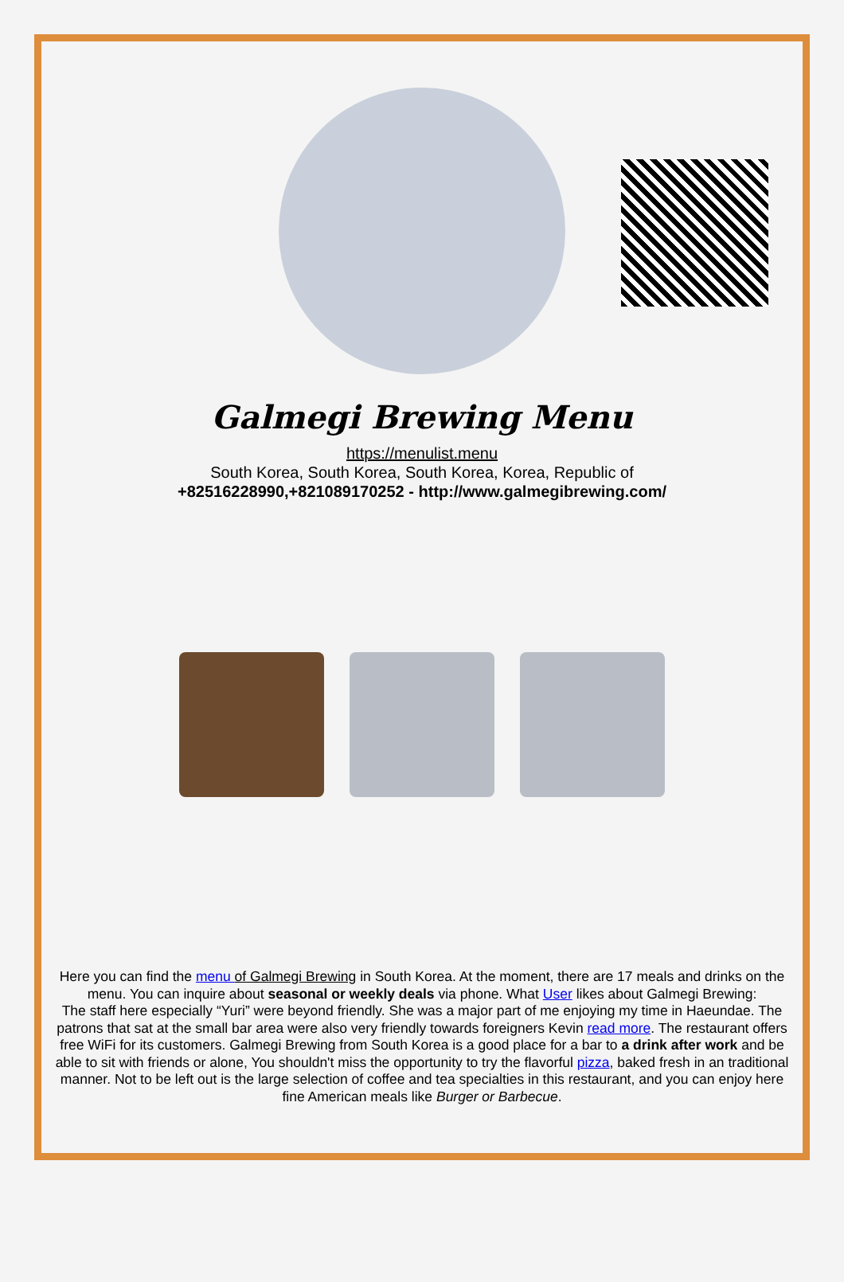Galmegi Brewing Menu
https://menulist.menu
South Korea, South Korea, South Korea, Korea, Republic of
+82516228990,+821089170252 - http://www.galmegibrewing.com/
Here you can find the menu of Galmegi Brewing in South Korea. At the moment, there are 17 meals and drinks on the menu. You can inquire about seasonal or weekly deals via phone. What User likes about Galmegi Brewing:
The staff here especially “Yuri” were beyond friendly. She was a major part of me enjoying my time in Haeundae. The patrons that sat at the small bar area were also very friendly towards foreigners Kevin read more. The restaurant offers free WiFi for its customers. Galmegi Brewing from South Korea is a good place for a bar to a drink after work and be able to sit with friends or alone, You shouldn't miss the opportunity to try the flavorful pizza, baked fresh in an traditional manner. Not to be left out is the large selection of coffee and tea specialties in this restaurant, and you can enjoy here fine American meals like Burger or Barbecue.